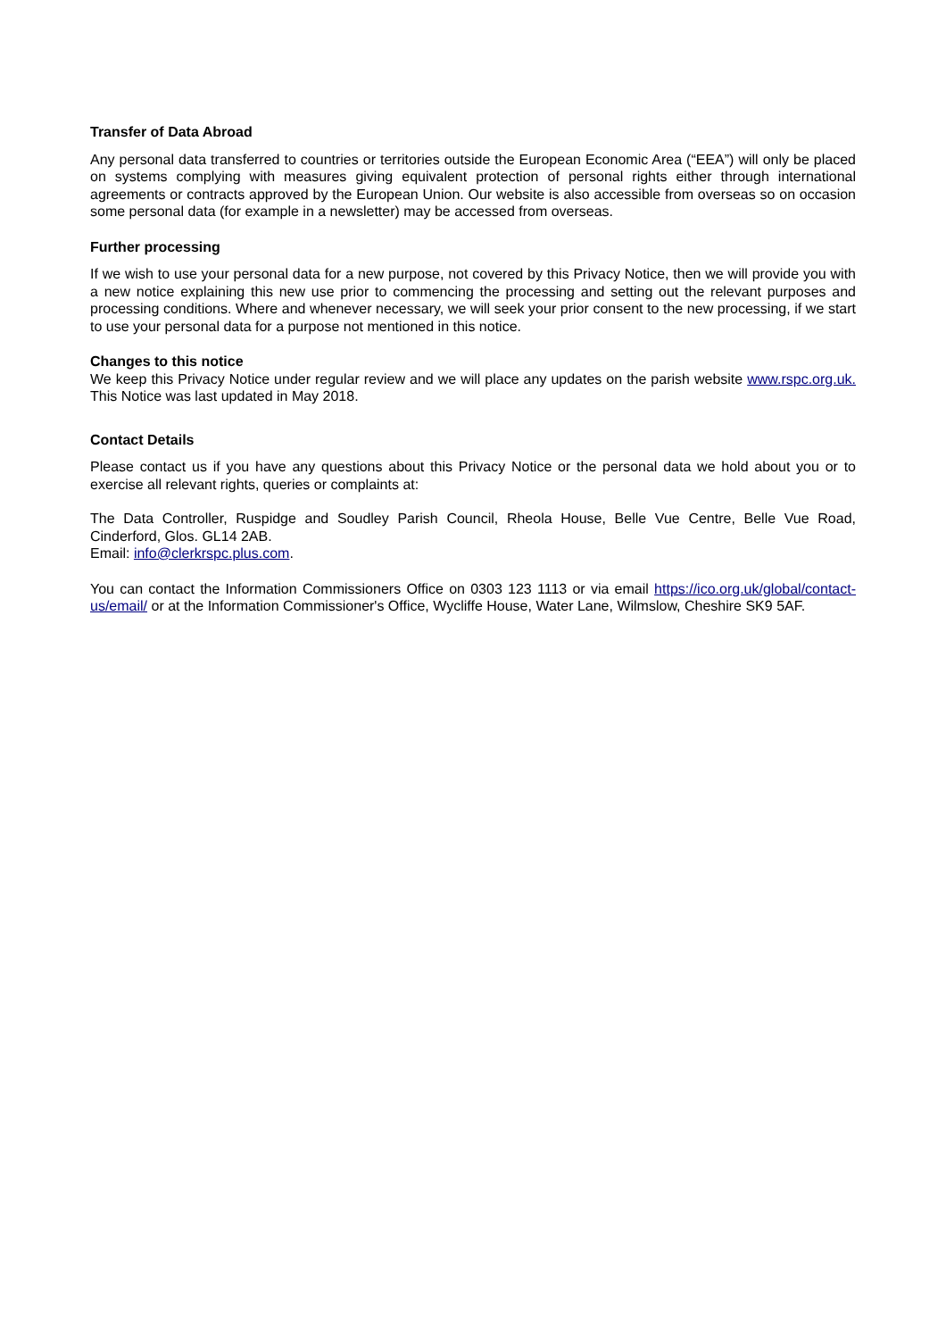Transfer of Data Abroad
Any personal data transferred to countries or territories outside the European Economic Area (“EEA”) will only be placed on systems complying with measures giving equivalent protection of personal rights either through international agreements or contracts approved by the European Union. Our website is also accessible from overseas so on occasion some personal data (for example in a newsletter) may be accessed from overseas.
Further processing
If we wish to use your personal data for a new purpose, not covered by this Privacy Notice, then we will provide you with a new notice explaining this new use prior to commencing the processing and setting out the relevant purposes and processing conditions. Where and whenever necessary, we will seek your prior consent to the new processing, if we start to use your personal data for a purpose not mentioned in this notice.
Changes to this notice
We keep this Privacy Notice under regular review and we will place any updates on the parish website www.rspc.org.uk. This Notice was last updated in May 2018.
Contact Details
Please contact us if you have any questions about this Privacy Notice or the personal data we hold about you or to exercise all relevant rights, queries or complaints at:
The Data Controller, Ruspidge and Soudley Parish Council, Rheola House, Belle Vue Centre, Belle Vue Road, Cinderford, Glos. GL14 2AB.
Email: info@clerkrspc.plus.com.
You can contact the Information Commissioners Office on 0303 123 1113 or via email https://ico.org.uk/global/contact-us/email/ or at the Information Commissioner's Office, Wycliffe House, Water Lane, Wilmslow, Cheshire SK9 5AF.